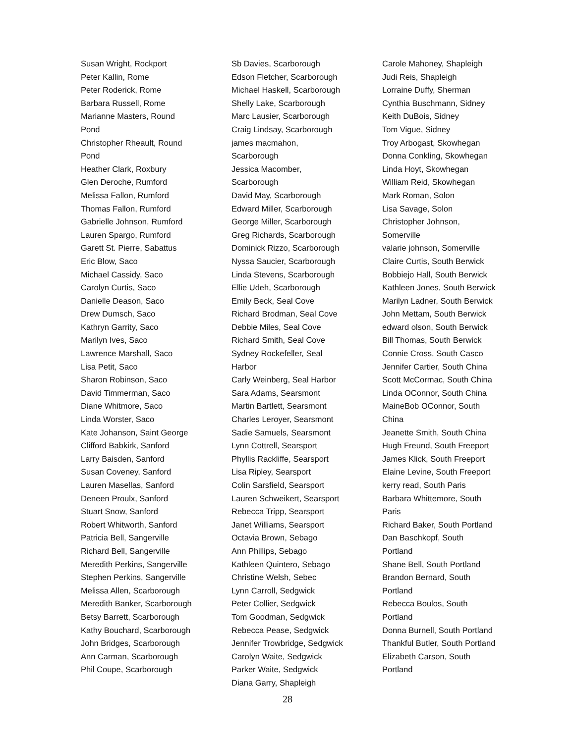Susan Wright, Rockport
Peter Kallin, Rome
Peter Roderick, Rome
Barbara Russell, Rome
Marianne Masters, Round Pond
Christopher Rheault, Round Pond
Heather Clark, Roxbury
Glen Deroche, Rumford
Melissa Fallon, Rumford
Thomas Fallon, Rumford
Gabrielle Johnson, Rumford
Lauren Spargo, Rumford
Garett St. Pierre, Sabattus
Eric Blow, Saco
Michael Cassidy, Saco
Carolyn Curtis, Saco
Danielle Deason, Saco
Drew Dumsch, Saco
Kathryn Garrity, Saco
Marilyn Ives, Saco
Lawrence Marshall, Saco
Lisa Petit, Saco
Sharon Robinson, Saco
David Timmerman, Saco
Diane Whitmore, Saco
Linda Worster, Saco
Kate Johanson, Saint George
Clifford Babkirk, Sanford
Larry Baisden, Sanford
Susan Coveney, Sanford
Lauren Masellas, Sanford
Deneen Proulx, Sanford
Stuart Snow, Sanford
Robert Whitworth, Sanford
Patricia Bell, Sangerville
Richard Bell, Sangerville
Meredith Perkins, Sangerville
Stephen Perkins, Sangerville
Melissa Allen, Scarborough
Meredith Banker, Scarborough
Betsy Barrett, Scarborough
Kathy Bouchard, Scarborough
John Bridges, Scarborough
Ann Carman, Scarborough
Phil Coupe, Scarborough
Sb Davies, Scarborough
Edson Fletcher, Scarborough
Michael Haskell, Scarborough
Shelly Lake, Scarborough
Marc Lausier, Scarborough
Craig Lindsay, Scarborough
james macmahon, Scarborough
Jessica Macomber, Scarborough
David May, Scarborough
Edward Miller, Scarborough
George Miller, Scarborough
Greg Richards, Scarborough
Dominick Rizzo, Scarborough
Nyssa Saucier, Scarborough
Linda Stevens, Scarborough
Ellie Udeh, Scarborough
Emily Beck, Seal Cove
Richard Brodman, Seal Cove
Debbie Miles, Seal Cove
Richard Smith, Seal Cove
Sydney Rockefeller, Seal Harbor
Carly Weinberg, Seal Harbor
Sara Adams, Searsmont
Martin Bartlett, Searsmont
Charles Leroyer, Searsmont
Sadie Samuels, Searsmont
Lynn Cottrell, Searsport
Phyllis Rackliffe, Searsport
Lisa Ripley, Searsport
Colin Sarsfield, Searsport
Lauren Schweikert, Searsport
Rebecca Tripp, Searsport
Janet Williams, Searsport
Octavia Brown, Sebago
Ann Phillips, Sebago
Kathleen Quintero, Sebago
Christine Welsh, Sebec
Lynn Carroll, Sedgwick
Peter Collier, Sedgwick
Tom Goodman, Sedgwick
Rebecca Pease, Sedgwick
Jennifer Trowbridge, Sedgwick
Carolyn Waite, Sedgwick
Parker Waite, Sedgwick
Diana Garry, Shapleigh
Carole Mahoney, Shapleigh
Judi Reis, Shapleigh
Lorraine Duffy, Sherman
Cynthia Buschmann, Sidney
Keith DuBois, Sidney
Tom Vigue, Sidney
Troy Arbogast, Skowhegan
Donna Conkling, Skowhegan
Linda Hoyt, Skowhegan
William Reid, Skowhegan
Mark Roman, Solon
Lisa Savage, Solon
Christopher Johnson, Somerville
valarie johnson, Somerville
Claire Curtis, South Berwick
Bobbiejo Hall, South Berwick
Kathleen Jones, South Berwick
Marilyn Ladner, South Berwick
John Mettam, South Berwick
edward olson, South Berwick
Bill Thomas, South Berwick
Connie Cross, South Casco
Jennifer Cartier, South China
Scott McCormac, South China
Linda OConnor, South China
MaineBob OConnor, South China
Jeanette Smith, South China
Hugh Freund, South Freeport
James Klick, South Freeport
Elaine Levine, South Freeport
kerry read, South Paris
Barbara Whittemore, South Paris
Richard Baker, South Portland
Dan Baschkopf, South Portland
Shane Bell, South Portland
Brandon Bernard, South Portland
Rebecca Boulos, South Portland
Donna Burnell, South Portland
Thankful Butler, South Portland
Elizabeth Carson, South Portland
28